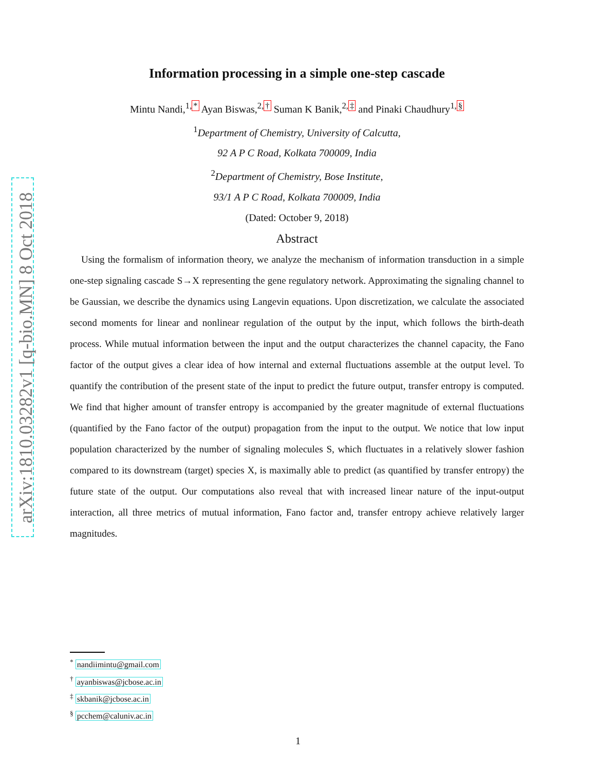arXiv:1810.03282v1 [q-bio.MN] 8 Oct 2018
Information processing in a simple one-step cascade
Mintu Nandi,<sup>1,*</sup> Ayan Biswas,<sup>2,†</sup> Suman K Banik,<sup>2,‡</sup> and Pinaki Chaudhury<sup>1,§</sup>
<sup>1</sup> Department of Chemistry, University of Calcutta,
92 A P C Road, Kolkata 700009, India
<sup>2</sup> Department of Chemistry, Bose Institute,
93/1 A P C Road, Kolkata 700009, India
(Dated: October 9, 2018)
Abstract
Using the formalism of information theory, we analyze the mechanism of information transduction in a simple one-step signaling cascade S→X representing the gene regulatory network. Approximating the signaling channel to be Gaussian, we describe the dynamics using Langevin equations. Upon discretization, we calculate the associated second moments for linear and nonlinear regulation of the output by the input, which follows the birth-death process. While mutual information between the input and the output characterizes the channel capacity, the Fano factor of the output gives a clear idea of how internal and external fluctuations assemble at the output level. To quantify the contribution of the present state of the input to predict the future output, transfer entropy is computed. We find that higher amount of transfer entropy is accompanied by the greater magnitude of external fluctuations (quantified by the Fano factor of the output) propagation from the input to the output. We notice that low input population characterized by the number of signaling molecules S, which fluctuates in a relatively slower fashion compared to its downstream (target) species X, is maximally able to predict (as quantified by transfer entropy) the future state of the output. Our computations also reveal that with increased linear nature of the input-output interaction, all three metrics of mutual information, Fano factor and, transfer entropy achieve relatively larger magnitudes.
<sup>*</sup> nandiimintu@gmail.com
<sup>†</sup> ayanbiswas@jcbose.ac.in
<sup>‡</sup> skbanik@jcbose.ac.in
<sup>§</sup> pcchem@caluniv.ac.in
1